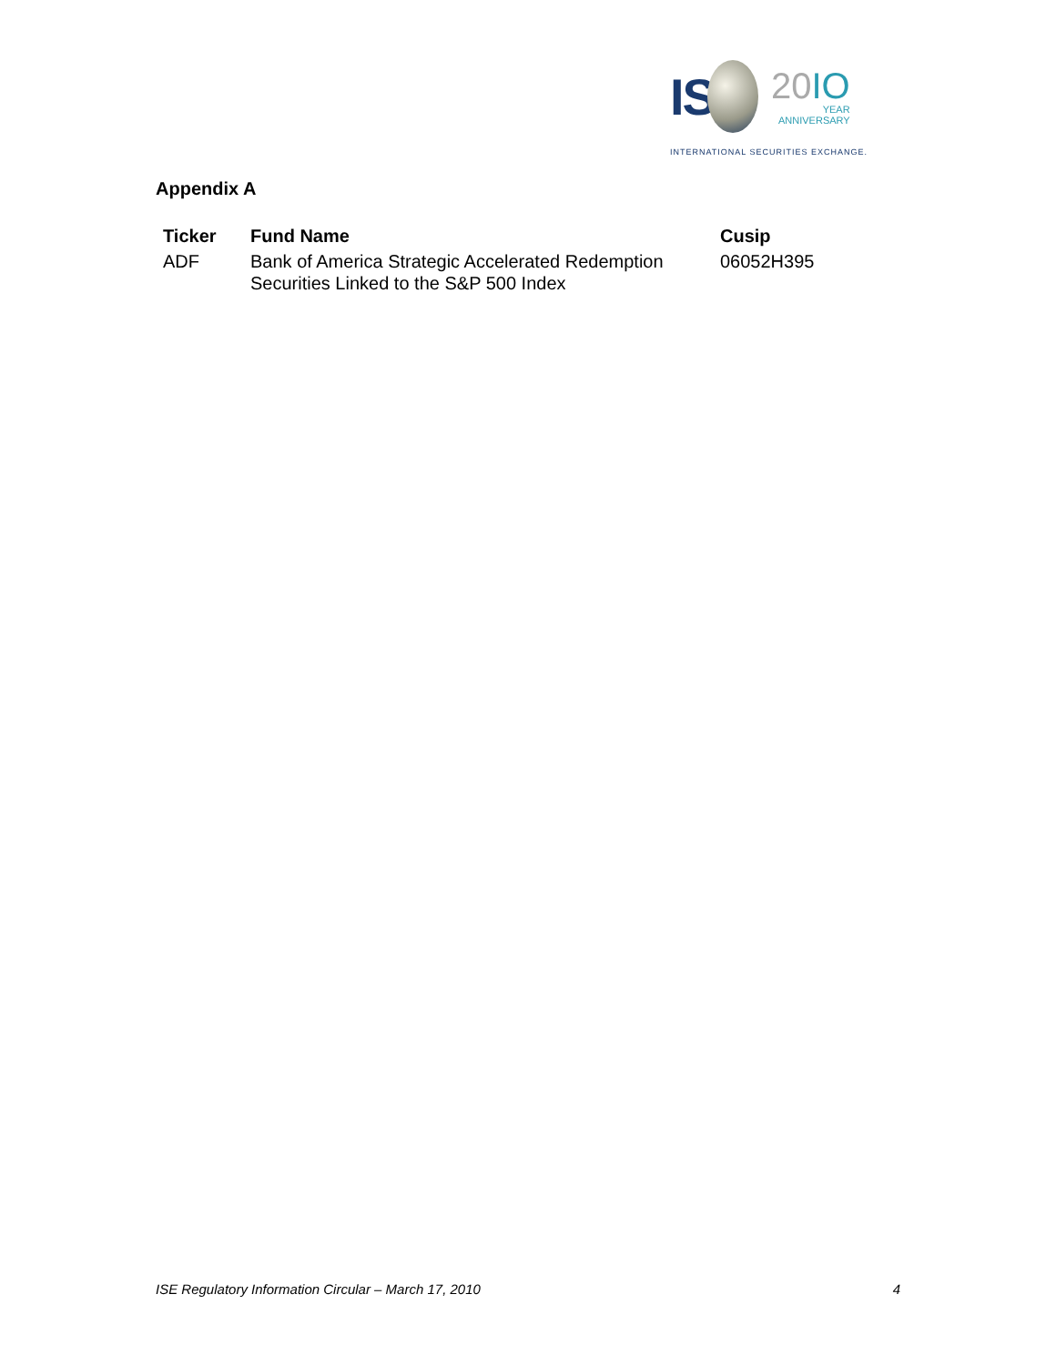IS
20IO
YEAR
ANNIVERSARY
INTERNATIONAL SECURITIES EXCHANGE.
Appendix A
| Ticker | Fund Name | Cusip |
| --- | --- | --- |
| ADF | Bank of America Strategic Accelerated Redemption Securities Linked to the S&P 500 Index | 06052H395 |
ISE Regulatory Information Circular – March 17, 2010 4